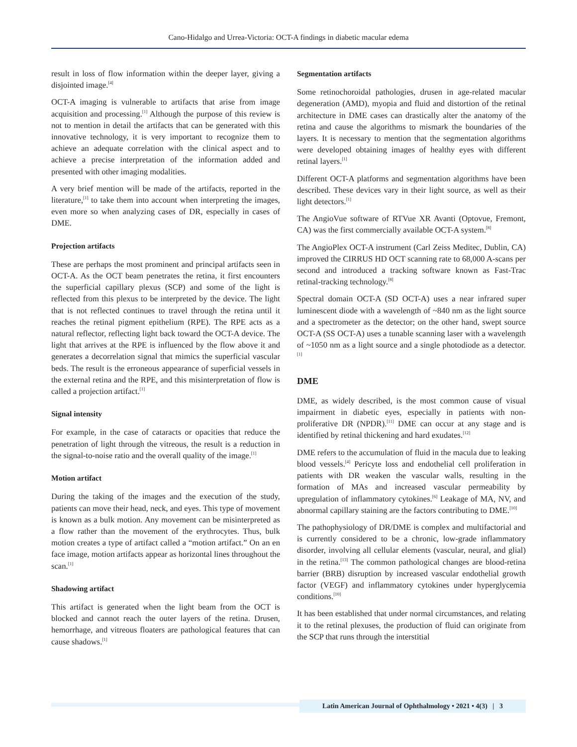Cano-Hidalgo and Urrea-Victoria: OCT-A findings in diabetic macular edema
result in loss of flow information within the deeper layer, giving a disjointed image.<sup>[4]</sup>
OCT-A imaging is vulnerable to artifacts that arise from image acquisition and processing.<sup>[1]</sup> Although the purpose of this review is not to mention in detail the artifacts that can be generated with this innovative technology, it is very important to recognize them to achieve an adequate correlation with the clinical aspect and to achieve a precise interpretation of the information added and presented with other imaging modalities.
A very brief mention will be made of the artifacts, reported in the literature,<sup>[1]</sup> to take them into account when interpreting the images, even more so when analyzing cases of DR, especially in cases of DME.
Projection artifacts
These are perhaps the most prominent and principal artifacts seen in OCT-A. As the OCT beam penetrates the retina, it first encounters the superficial capillary plexus (SCP) and some of the light is reflected from this plexus to be interpreted by the device. The light that is not reflected continues to travel through the retina until it reaches the retinal pigment epithelium (RPE). The RPE acts as a natural reflector, reflecting light back toward the OCT-A device. The light that arrives at the RPE is influenced by the flow above it and generates a decorrelation signal that mimics the superficial vascular beds. The result is the erroneous appearance of superficial vessels in the external retina and the RPE, and this misinterpretation of flow is called a projection artifact.<sup>[1]</sup>
Signal intensity
For example, in the case of cataracts or opacities that reduce the penetration of light through the vitreous, the result is a reduction in the signal-to-noise ratio and the overall quality of the image.<sup>[1]</sup>
Motion artifact
During the taking of the images and the execution of the study, patients can move their head, neck, and eyes. This type of movement is known as a bulk motion. Any movement can be misinterpreted as a flow rather than the movement of the erythrocytes. Thus, bulk motion creates a type of artifact called a “motion artifact.” On an en face image, motion artifacts appear as horizontal lines throughout the scan.<sup>[1]</sup>
Shadowing artifact
This artifact is generated when the light beam from the OCT is blocked and cannot reach the outer layers of the retina. Drusen, hemorrhage, and vitreous floaters are pathological features that can cause shadows.<sup>[1]</sup>
Segmentation artifacts
Some retinochoroidal pathologies, drusen in age-related macular degeneration (AMD), myopia and fluid and distortion of the retinal architecture in DME cases can drastically alter the anatomy of the retina and cause the algorithms to mismark the boundaries of the layers. It is necessary to mention that the segmentation algorithms were developed obtaining images of healthy eyes with different retinal layers.<sup>[1]</sup>
Different OCT-A platforms and segmentation algorithms have been described. These devices vary in their light source, as well as their light detectors.<sup>[1]</sup>
The AngioVue software of RTVue XR Avanti (Optovue, Fremont, CA) was the first commercially available OCT-A system.<sup>[8]</sup>
The AngioPlex OCT-A instrument (Carl Zeiss Meditec, Dublin, CA) improved the CIRRUS HD OCT scanning rate to 68,000 A-scans per second and introduced a tracking software known as Fast-Trac retinal-tracking technology.<sup>[8]</sup>
Spectral domain OCT-A (SD OCT-A) uses a near infrared super luminescent diode with a wavelength of ~840 nm as the light source and a spectrometer as the detector; on the other hand, swept source OCT-A (SS OCT-A) uses a tunable scanning laser with a wavelength of ~1050 nm as a light source and a single photodiode as a detector.<sup>[1]</sup>
DME
DME, as widely described, is the most common cause of visual impairment in diabetic eyes, especially in patients with non-proliferative DR (NPDR).<sup>[11]</sup> DME can occur at any stage and is identified by retinal thickening and hard exudates.<sup>[12]</sup>
DME refers to the accumulation of fluid in the macula due to leaking blood vessels.<sup>[4]</sup> Pericyte loss and endothelial cell proliferation in patients with DR weaken the vascular walls, resulting in the formation of MAs and increased vascular permeability by upregulation of inflammatory cytokines.<sup>[6]</sup> Leakage of MA, NV, and abnormal capillary staining are the factors contributing to DME.<sup>[10]</sup>
The pathophysiology of DR/DME is complex and multifactorial and is currently considered to be a chronic, low-grade inflammatory disorder, involving all cellular elements (vascular, neural, and glial) in the retina.<sup>[13]</sup> The common pathological changes are blood-retina barrier (BRB) disruption by increased vascular endothelial growth factor (VEGF) and inflammatory cytokines under hyperglycemia conditions.<sup>[10]</sup>
It has been established that under normal circumstances, and relating it to the retinal plexuses, the production of fluid can originate from the SCP that runs through the interstitial
Latin American Journal of Ophthalmology • 2021 • 4(3) | 3